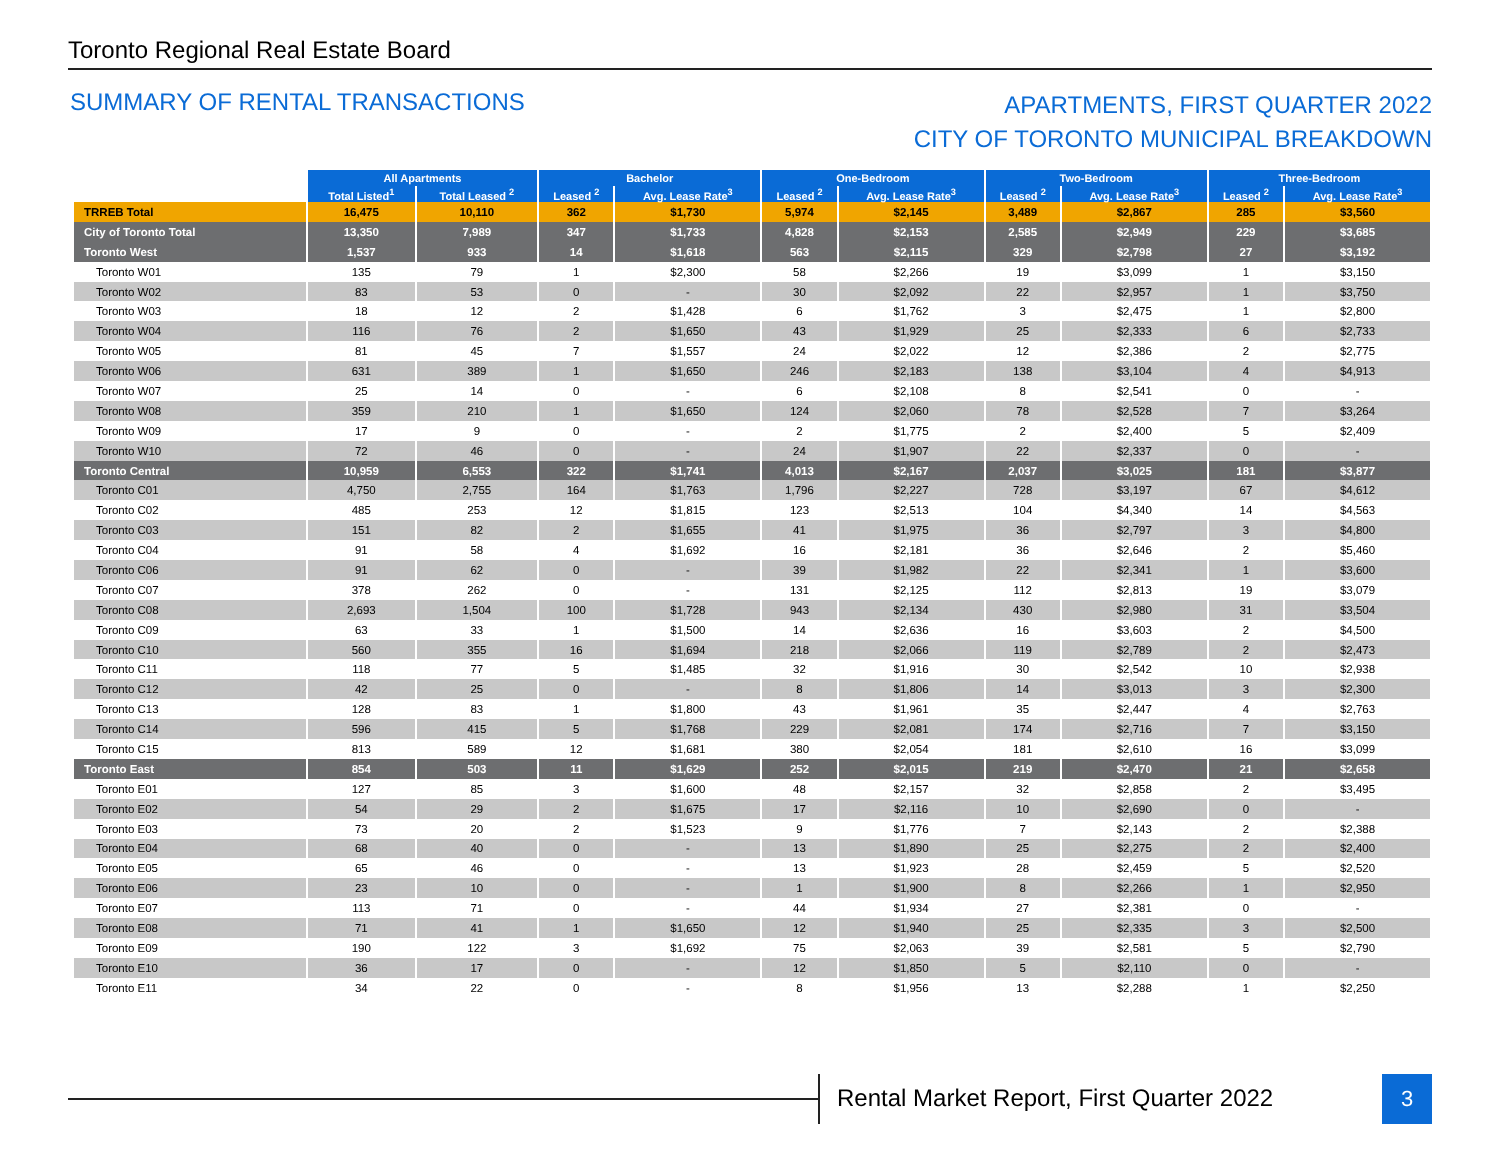Toronto Regional Real Estate Board
SUMMARY OF RENTAL TRANSACTIONS
APARTMENTS, FIRST QUARTER 2022
CITY OF TORONTO MUNICIPAL BREAKDOWN
| | All Apartments | | Bachelor | | One-Bedroom | | Two-Bedroom | | Three-Bedroom | |
| --- | --- | --- | --- | --- | --- | --- | --- | --- | --- | --- |
| | Total Listed<sup>1</sup> | Total Leased <sup>2</sup> | Leased <sup>2</sup> | Avg. Lease Rate<sup>3</sup> | Leased <sup>2</sup> | Avg. Lease Rate<sup>3</sup> | Leased <sup>2</sup> | Avg. Lease Rate<sup>3</sup> | Leased <sup>2</sup> | Avg. Lease Rate<sup>3</sup> |
| TRREB Total | 16,475 | 10,110 | 362 | $1,730 | 5,974 | $2,145 | 3,489 | $2,867 | 285 | $3,560 |
| City of Toronto Total | 13,350 | 7,989 | 347 | $1,733 | 4,828 | $2,153 | 2,585 | $2,949 | 229 | $3,685 |
| Toronto West | 1,537 | 933 | 14 | $1,618 | 563 | $2,115 | 329 | $2,798 | 27 | $3,192 |
| Toronto W01 | 135 | 79 | 1 | $2,300 | 58 | $2,266 | 19 | $3,099 | 1 | $3,150 |
| Toronto W02 | 83 | 53 | 0 | - | 30 | $2,092 | 22 | $2,957 | 1 | $3,750 |
| Toronto W03 | 18 | 12 | 2 | $1,428 | 6 | $1,762 | 3 | $2,475 | 1 | $2,800 |
| Toronto W04 | 116 | 76 | 2 | $1,650 | 43 | $1,929 | 25 | $2,333 | 6 | $2,733 |
| Toronto W05 | 81 | 45 | 7 | $1,557 | 24 | $2,022 | 12 | $2,386 | 2 | $2,775 |
| Toronto W06 | 631 | 389 | 1 | $1,650 | 246 | $2,183 | 138 | $3,104 | 4 | $4,913 |
| Toronto W07 | 25 | 14 | 0 | - | 6 | $2,108 | 8 | $2,541 | 0 | - |
| Toronto W08 | 359 | 210 | 1 | $1,650 | 124 | $2,060 | 78 | $2,528 | 7 | $3,264 |
| Toronto W09 | 17 | 9 | 0 | - | 2 | $1,775 | 2 | $2,400 | 5 | $2,409 |
| Toronto W10 | 72 | 46 | 0 | - | 24 | $1,907 | 22 | $2,337 | 0 | - |
| Toronto Central | 10,959 | 6,553 | 322 | $1,741 | 4,013 | $2,167 | 2,037 | $3,025 | 181 | $3,877 |
| Toronto C01 | 4,750 | 2,755 | 164 | $1,763 | 1,796 | $2,227 | 728 | $3,197 | 67 | $4,612 |
| Toronto C02 | 485 | 253 | 12 | $1,815 | 123 | $2,513 | 104 | $4,340 | 14 | $4,563 |
| Toronto C03 | 151 | 82 | 2 | $1,655 | 41 | $1,975 | 36 | $2,797 | 3 | $4,800 |
| Toronto C04 | 91 | 58 | 4 | $1,692 | 16 | $2,181 | 36 | $2,646 | 2 | $5,460 |
| Toronto C06 | 91 | 62 | 0 | - | 39 | $1,982 | 22 | $2,341 | 1 | $3,600 |
| Toronto C07 | 378 | 262 | 0 | - | 131 | $2,125 | 112 | $2,813 | 19 | $3,079 |
| Toronto C08 | 2,693 | 1,504 | 100 | $1,728 | 943 | $2,134 | 430 | $2,980 | 31 | $3,504 |
| Toronto C09 | 63 | 33 | 1 | $1,500 | 14 | $2,636 | 16 | $3,603 | 2 | $4,500 |
| Toronto C10 | 560 | 355 | 16 | $1,694 | 218 | $2,066 | 119 | $2,789 | 2 | $2,473 |
| Toronto C11 | 118 | 77 | 5 | $1,485 | 32 | $1,916 | 30 | $2,542 | 10 | $2,938 |
| Toronto C12 | 42 | 25 | 0 | - | 8 | $1,806 | 14 | $3,013 | 3 | $2,300 |
| Toronto C13 | 128 | 83 | 1 | $1,800 | 43 | $1,961 | 35 | $2,447 | 4 | $2,763 |
| Toronto C14 | 596 | 415 | 5 | $1,768 | 229 | $2,081 | 174 | $2,716 | 7 | $3,150 |
| Toronto C15 | 813 | 589 | 12 | $1,681 | 380 | $2,054 | 181 | $2,610 | 16 | $3,099 |
| Toronto East | 854 | 503 | 11 | $1,629 | 252 | $2,015 | 219 | $2,470 | 21 | $2,658 |
| Toronto E01 | 127 | 85 | 3 | $1,600 | 48 | $2,157 | 32 | $2,858 | 2 | $3,495 |
| Toronto E02 | 54 | 29 | 2 | $1,675 | 17 | $2,116 | 10 | $2,690 | 0 | - |
| Toronto E03 | 73 | 20 | 2 | $1,523 | 9 | $1,776 | 7 | $2,143 | 2 | $2,388 |
| Toronto E04 | 68 | 40 | 0 | - | 13 | $1,890 | 25 | $2,275 | 2 | $2,400 |
| Toronto E05 | 65 | 46 | 0 | - | 13 | $1,923 | 28 | $2,459 | 5 | $2,520 |
| Toronto E06 | 23 | 10 | 0 | - | 1 | $1,900 | 8 | $2,266 | 1 | $2,950 |
| Toronto E07 | 113 | 71 | 0 | - | 44 | $1,934 | 27 | $2,381 | 0 | - |
| Toronto E08 | 71 | 41 | 1 | $1,650 | 12 | $1,940 | 25 | $2,335 | 3 | $2,500 |
| Toronto E09 | 190 | 122 | 3 | $1,692 | 75 | $2,063 | 39 | $2,581 | 5 | $2,790 |
| Toronto E10 | 36 | 17 | 0 | - | 12 | $1,850 | 5 | $2,110 | 0 | - |
| Toronto E11 | 34 | 22 | 0 | - | 8 | $1,956 | 13 | $2,288 | 1 | $2,250 |
Rental Market Report, First Quarter 2022
3